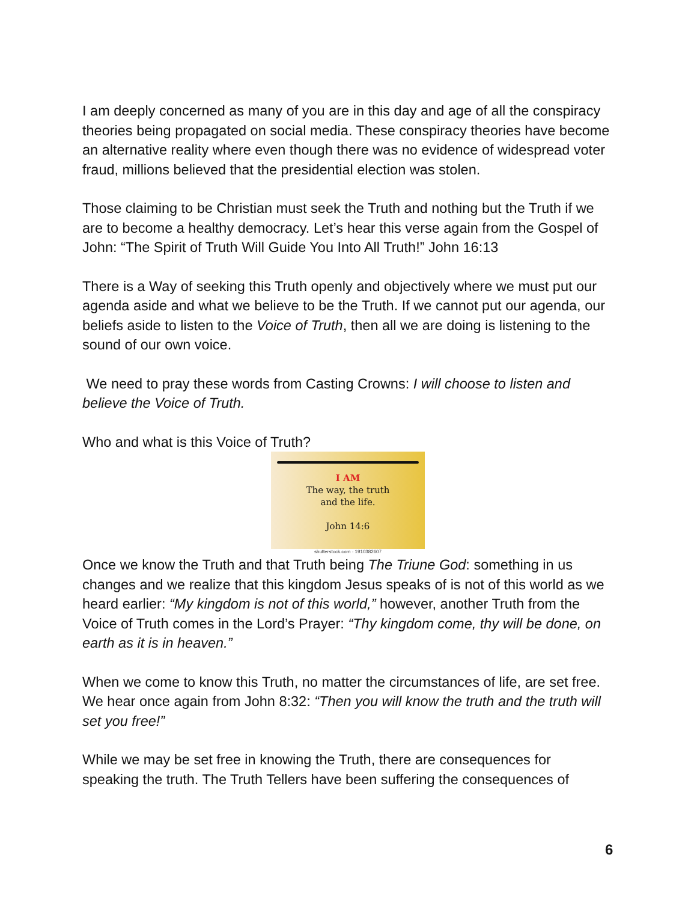I am deeply concerned as many of you are in this day and age of all the conspiracy theories being propagated on social media. These conspiracy theories have become an alternative reality where even though there was no evidence of widespread voter fraud, millions believed that the presidential election was stolen.
Those claiming to be Christian must seek the Truth and nothing but the Truth if we are to become a healthy democracy. Let’s hear this verse again from the Gospel of John: “The Spirit of Truth Will Guide You Into All Truth!” John 16:13
There is a Way of seeking this Truth openly and objectively where we must put our agenda aside and what we believe to be the Truth. If we cannot put our agenda, our beliefs aside to listen to the Voice of Truth, then all we are doing is listening to the sound of our own voice.
We need to pray these words from Casting Crowns: I will choose to listen and believe the Voice of Truth.
Who and what is this Voice of Truth?
I AM
The way, the truth
and the life.
John 14:6
shutterstock.com · 1910382607
Once we know the Truth and that Truth being The Triune God: something in us changes and we realize that this kingdom Jesus speaks of is not of this world as we heard earlier: “My kingdom is not of this world,” however, another Truth from the Voice of Truth comes in the Lord’s Prayer: “Thy kingdom come, thy will be done, on earth as it is in heaven.”
When we come to know this Truth, no matter the circumstances of life, are set free. We hear once again from John 8:32: “Then you will know the truth and the truth will set you free!”
While we may be set free in knowing the Truth, there are consequences for speaking the truth. The Truth Tellers have been suffering the consequences of
6